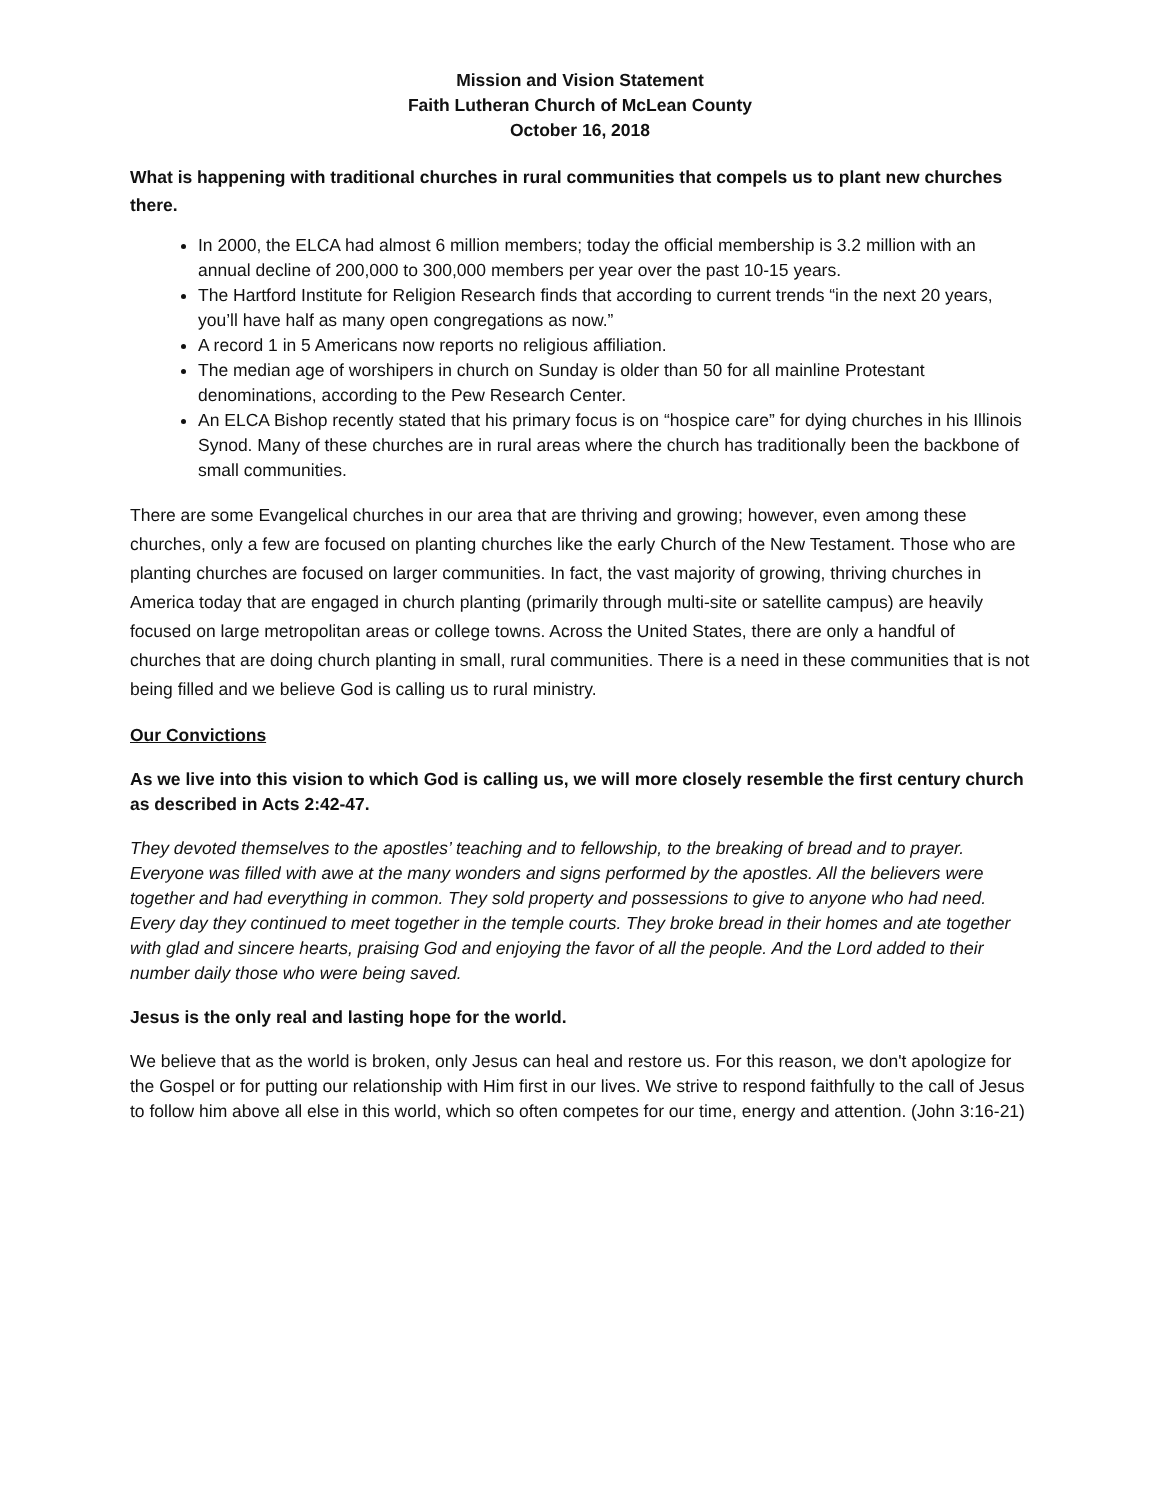Mission and Vision Statement
Faith Lutheran Church of McLean County
October 16, 2018
What is happening with traditional churches in rural communities that compels us to plant new churches there.
In 2000, the ELCA had almost 6 million members; today the official membership is 3.2 million with an annual decline of 200,000 to 300,000 members per year over the past 10-15 years.
The Hartford Institute for Religion Research finds that according to current trends “in the next 20 years, you’ll have half as many open congregations as now.”
A record 1 in 5 Americans now reports no religious affiliation.
The median age of worshipers in church on Sunday is older than 50 for all mainline Protestant denominations, according to the Pew Research Center.
An ELCA Bishop recently stated that his primary focus is on “hospice care” for dying churches in his Illinois Synod. Many of these churches are in rural areas where the church has traditionally been the backbone of small communities.
There are some Evangelical churches in our area that are thriving and growing; however, even among these churches, only a few are focused on planting churches like the early Church of the New Testament. Those who are planting churches are focused on larger communities. In fact, the vast majority of growing, thriving churches in America today that are engaged in church planting (primarily through multi-site or satellite campus) are heavily focused on large metropolitan areas or college towns. Across the United States, there are only a handful of churches that are doing church planting in small, rural communities. There is a need in these communities that is not being filled and we believe God is calling us to rural ministry.
Our Convictions
As we live into this vision to which God is calling us, we will more closely resemble the first century church as described in Acts 2:42-47.
They devoted themselves to the apostles’ teaching and to fellowship, to the breaking of bread and to prayer. Everyone was filled with awe at the many wonders and signs performed by the apostles. All the believers were together and had everything in common. They sold property and possessions to give to anyone who had need. Every day they continued to meet together in the temple courts. They broke bread in their homes and ate together with glad and sincere hearts, praising God and enjoying the favor of all the people. And the Lord added to their number daily those who were being saved.
Jesus is the only real and lasting hope for the world.
We believe that as the world is broken, only Jesus can heal and restore us. For this reason, we don't apologize for the Gospel or for putting our relationship with Him first in our lives. We strive to respond faithfully to the call of Jesus to follow him above all else in this world, which so often competes for our time, energy and attention. (John 3:16-21)